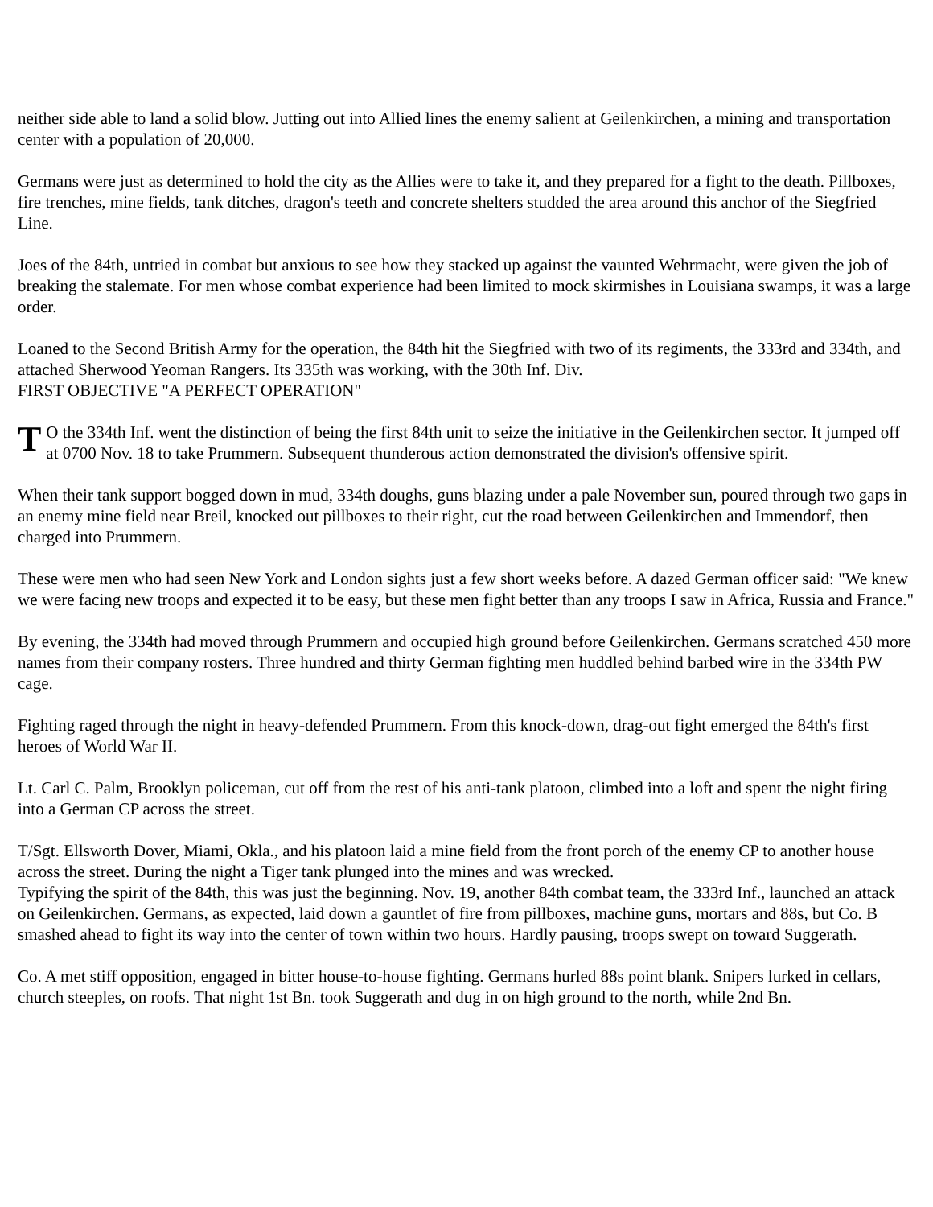neither side able to land a solid blow. Jutting out into Allied lines the enemy salient at Geilenkirchen, a mining and transportation center with a population of 20,000.
Germans were just as determined to hold the city as the Allies were to take it, and they prepared for a fight to the death. Pillboxes, fire trenches, mine fields, tank ditches, dragon's teeth and concrete shelters studded the area around this anchor of the Siegfried Line.
Joes of the 84th, untried in combat but anxious to see how they stacked up against the vaunted Wehrmacht, were given the job of breaking the stalemate. For men whose combat experience had been limited to mock skirmishes in Louisiana swamps, it was a large order.
Loaned to the Second British Army for the operation, the 84th hit the Siegfried with two of its regiments, the 333rd and 334th, and attached Sherwood Yeoman Rangers. Its 335th was working, with the 30th Inf. Div.
FIRST OBJECTIVE "A PERFECT OPERATION"
TO the 334th Inf. went the distinction of being the first 84th unit to seize the initiative in the Geilenkirchen sector. It jumped off at 0700 Nov. 18 to take Prummern. Subsequent thunderous action demonstrated the division's offensive spirit.
When their tank support bogged down in mud, 334th doughs, guns blazing under a pale November sun, poured through two gaps in an enemy mine field near Breil, knocked out pillboxes to their right, cut the road between Geilenkirchen and Immendorf, then charged into Prummern.
These were men who had seen New York and London sights just a few short weeks before. A dazed German officer said: "We knew we were facing new troops and expected it to be easy, but these men fight better than any troops I saw in Africa, Russia and France."
By evening, the 334th had moved through Prummern and occupied high ground before Geilenkirchen. Germans scratched 450 more names from their company rosters. Three hundred and thirty German fighting men huddled behind barbed wire in the 334th PW cage.
Fighting raged through the night in heavy-defended Prummern. From this knock-down, drag-out fight emerged the 84th's first heroes of World War II.
Lt. Carl C. Palm, Brooklyn policeman, cut off from the rest of his anti-tank platoon, climbed into a loft and spent the night firing into a German CP across the street.
T/Sgt. Ellsworth Dover, Miami, Okla., and his platoon laid a mine field from the front porch of the enemy CP to another house across the street. During the night a Tiger tank plunged into the mines and was wrecked.
Typifying the spirit of the 84th, this was just the beginning. Nov. 19, another 84th combat team, the 333rd Inf., launched an attack on Geilenkirchen. Germans, as expected, laid down a gauntlet of fire from pillboxes, machine guns, mortars and 88s, but Co. B smashed ahead to fight its way into the center of town within two hours. Hardly pausing, troops swept on toward Suggerath.
Co. A met stiff opposition, engaged in bitter house-to-house fighting. Germans hurled 88s point blank. Snipers lurked in cellars, church steeples, on roofs. That night 1st Bn. took Suggerath and dug in on high ground to the north, while 2nd Bn.